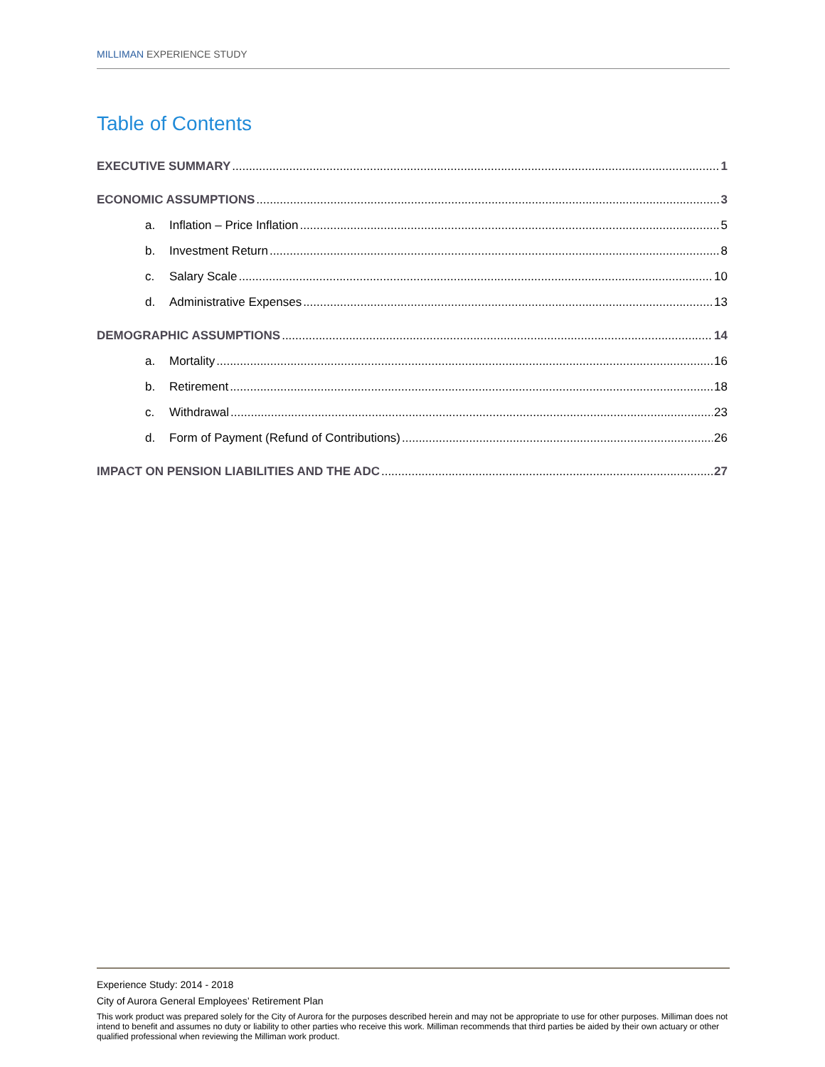MILLIMAN EXPERIENCE STUDY
Table of Contents
EXECUTIVE SUMMARY 1
ECONOMIC ASSUMPTIONS 3
a. Inflation – Price Inflation 5
b. Investment Return 8
c. Salary Scale 10
d. Administrative Expenses 13
DEMOGRAPHIC ASSUMPTIONS 14
a. Mortality 16
b. Retirement 18
c. Withdrawal 23
d. Form of Payment (Refund of Contributions) 26
IMPACT ON PENSION LIABILITIES AND THE ADC 27
Experience Study: 2014 - 2018
City of Aurora General Employees’ Retirement Plan
This work product was prepared solely for the City of Aurora for the purposes described herein and may not be appropriate to use for other purposes. Milliman does not intend to benefit and assumes no duty or liability to other parties who receive this work. Milliman recommends that third parties be aided by their own actuary or other qualified professional when reviewing the Milliman work product.